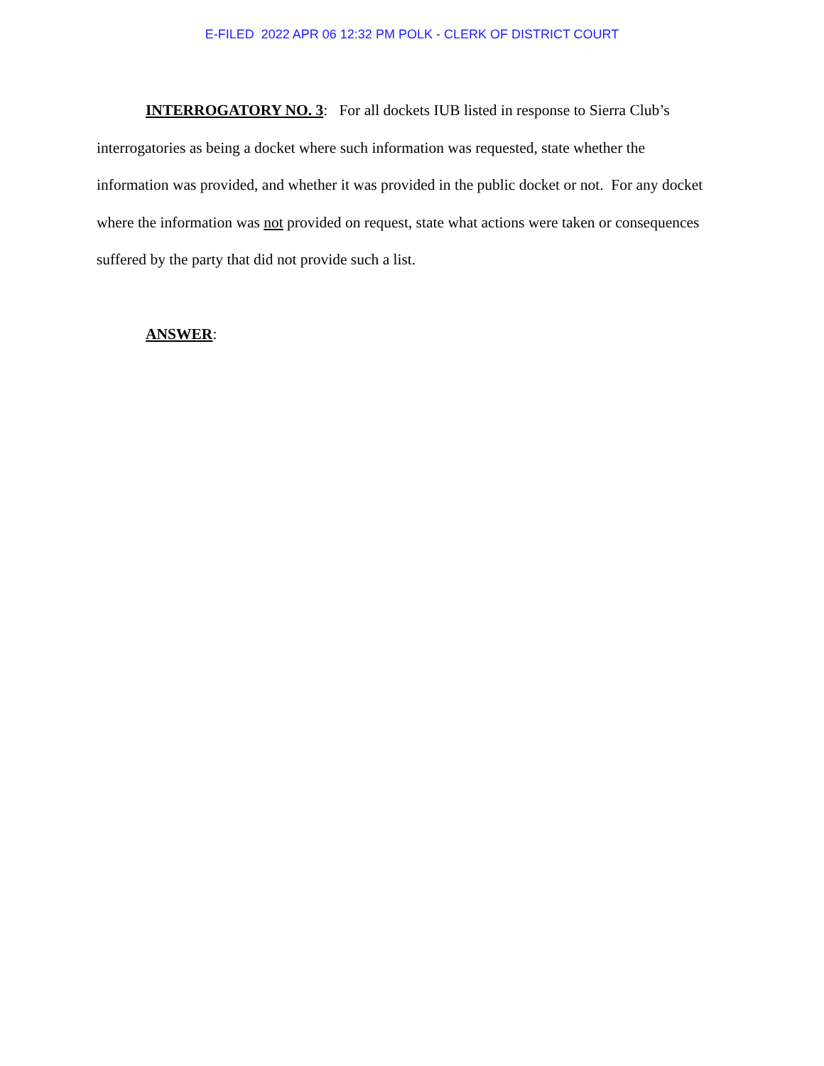E-FILED 2022 APR 06 12:32 PM POLK - CLERK OF DISTRICT COURT
INTERROGATORY NO. 3: For all dockets IUB listed in response to Sierra Club’s interrogatories as being a docket where such information was requested, state whether the information was provided, and whether it was provided in the public docket or not. For any docket where the information was not provided on request, state what actions were taken or consequences suffered by the party that did not provide such a list.
ANSWER: